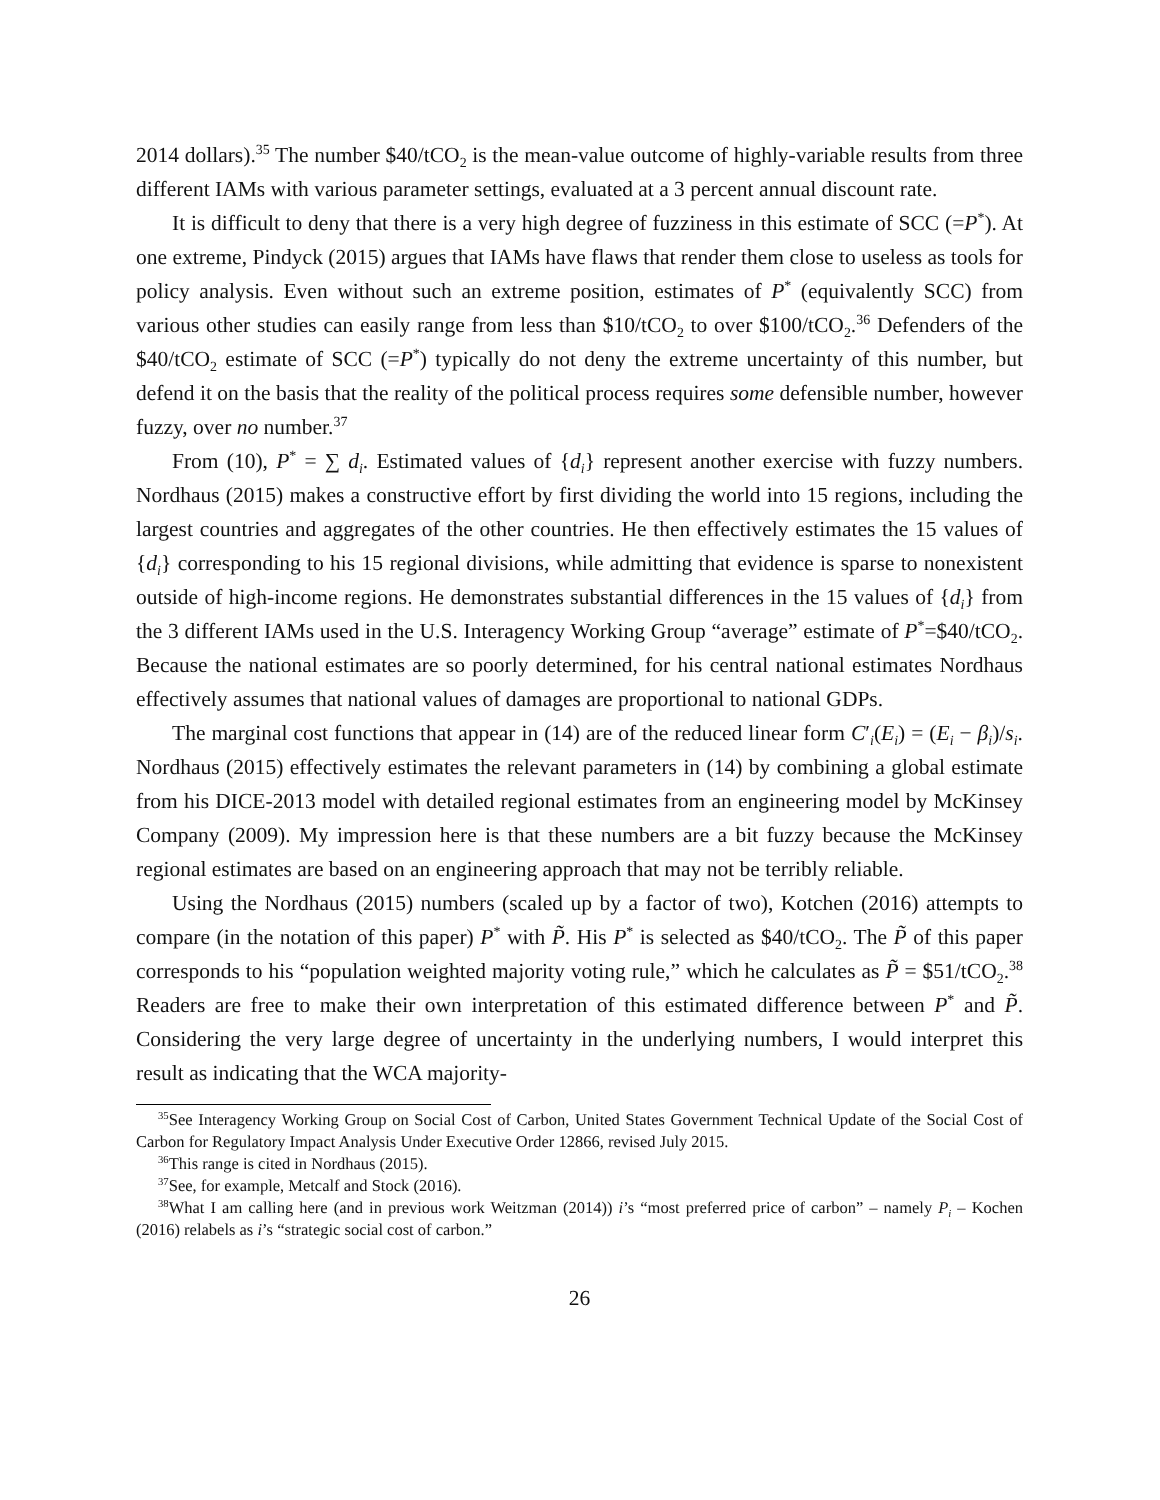2014 dollars).<sup>35</sup> The number $40/tCO<sub>2</sub> is the mean-value outcome of highly-variable results from three different IAMs with various parameter settings, evaluated at a 3 percent annual discount rate.
It is difficult to deny that there is a very high degree of fuzziness in this estimate of SCC (=P<sup>*</sup>). At one extreme, Pindyck (2015) argues that IAMs have flaws that render them close to useless as tools for policy analysis. Even without such an extreme position, estimates of P<sup>*</sup> (equivalently SCC) from various other studies can easily range from less than $10/tCO<sub>2</sub> to over $100/tCO<sub>2</sub>.<sup>36</sup> Defenders of the $40/tCO<sub>2</sub> estimate of SCC (=P<sup>*</sup>) typically do not deny the extreme uncertainty of this number, but defend it on the basis that the reality of the political process requires some defensible number, however fuzzy, over no number.<sup>37</sup>
From (10), P<sup>*</sup> = ∑ d<sub>i</sub>. Estimated values of {d<sub>i</sub>} represent another exercise with fuzzy numbers. Nordhaus (2015) makes a constructive effort by first dividing the world into 15 regions, including the largest countries and aggregates of the other countries. He then effectively estimates the 15 values of {d<sub>i</sub>} corresponding to his 15 regional divisions, while admitting that evidence is sparse to nonexistent outside of high-income regions. He demonstrates substantial differences in the 15 values of {d<sub>i</sub>} from the 3 different IAMs used in the U.S. Interagency Working Group “average” estimate of P<sup>*</sup>=$40/tCO<sub>2</sub>. Because the national estimates are so poorly determined, for his central national estimates Nordhaus effectively assumes that national values of damages are proportional to national GDPs.
The marginal cost functions that appear in (14) are of the reduced linear form C′<sub>i</sub>(E<sub>i</sub>) = (E<sub>i</sub> − β<sub>i</sub>)/s<sub>i</sub>. Nordhaus (2015) effectively estimates the relevant parameters in (14) by combining a global estimate from his DICE-2013 model with detailed regional estimates from an engineering model by McKinsey Company (2009). My impression here is that these numbers are a bit fuzzy because the McKinsey regional estimates are based on an engineering approach that may not be terribly reliable.
Using the Nordhaus (2015) numbers (scaled up by a factor of two), Kotchen (2016) attempts to compare (in the notation of this paper) P<sup>*</sup> with P̃. His P<sup>*</sup> is selected as $40/tCO<sub>2</sub>. The P̃ of this paper corresponds to his “population weighted majority voting rule,” which he calculates as P̃ = $51/tCO<sub>2</sub>.<sup>38</sup> Readers are free to make their own interpretation of this estimated difference between P<sup>*</sup> and P̃. Considering the very large degree of uncertainty in the underlying numbers, I would interpret this result as indicating that the WCA majority-
<sup>35</sup> See Interagency Working Group on Social Cost of Carbon, United States Government Technical Update of the Social Cost of Carbon for Regulatory Impact Analysis Under Executive Order 12866, revised July 2015.
<sup>36</sup> This range is cited in Nordhaus (2015).
<sup>37</sup> See, for example, Metcalf and Stock (2016).
<sup>38</sup> What I am calling here (and in previous work Weitzman (2014)) i’s “most preferred price of carbon” – namely P<sub>i</sub> – Kochen (2016) relabels as i’s “strategic social cost of carbon.”
26